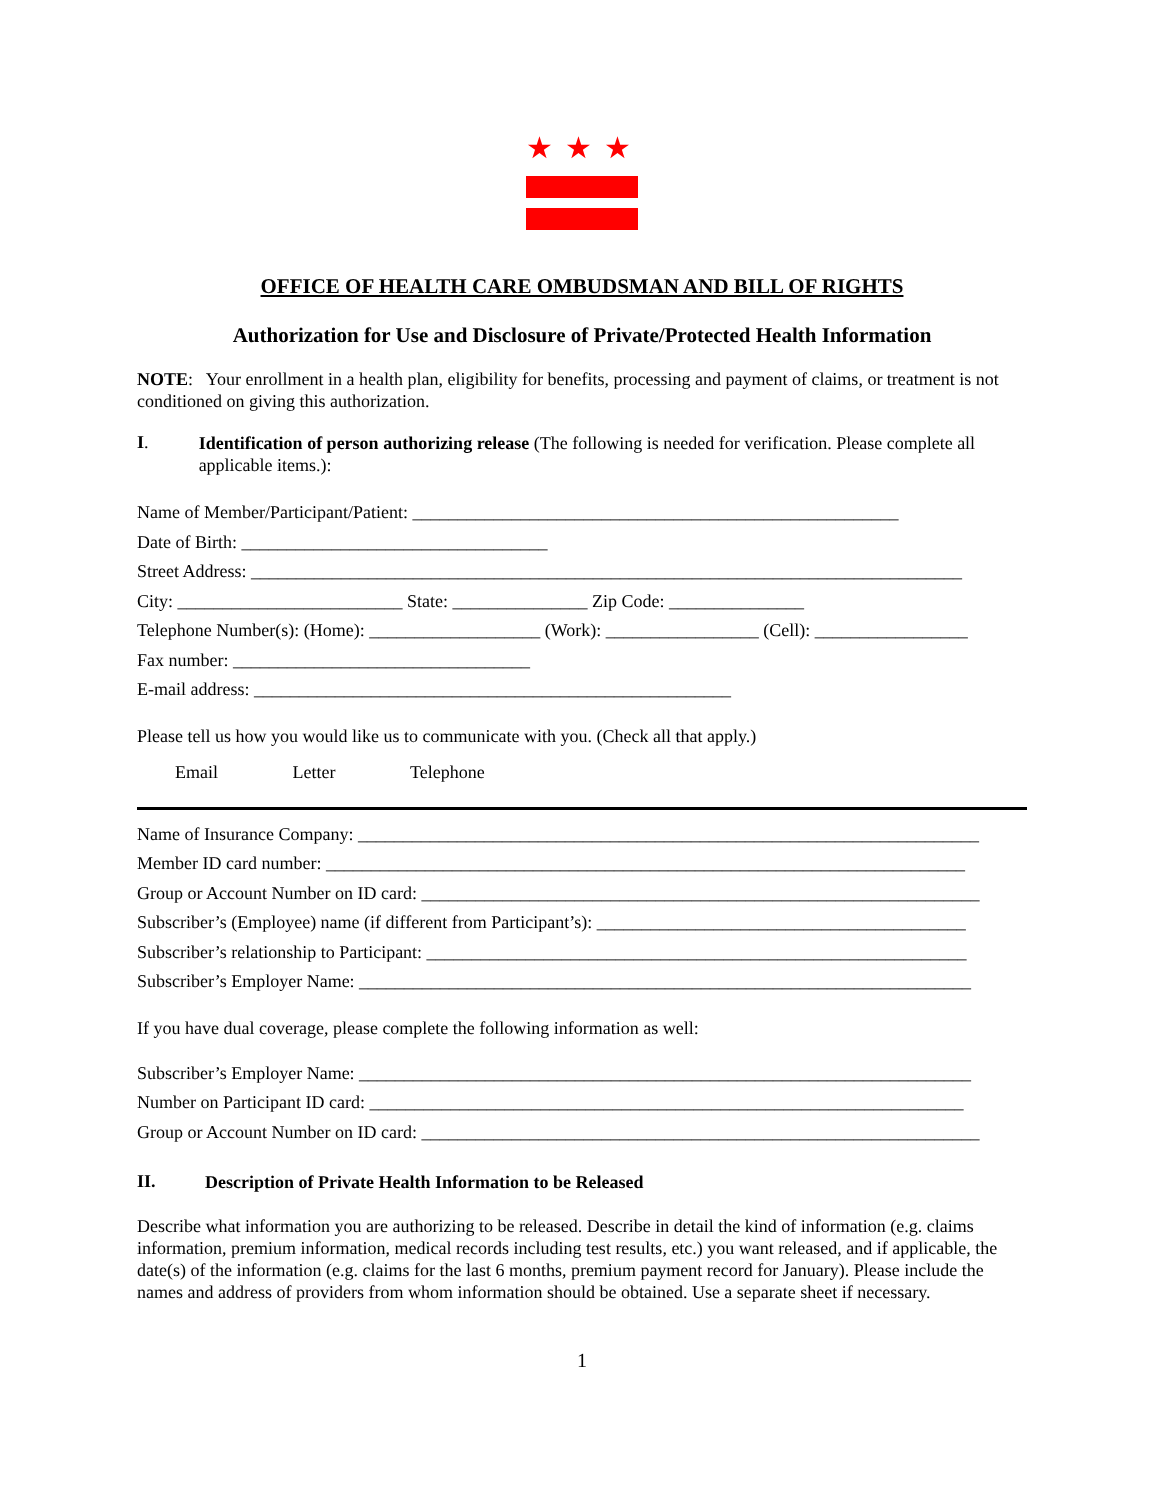★★★
OFFICE OF HEALTH CARE OMBUDSMAN AND BILL OF RIGHTS
Authorization for Use and Disclosure of Private/Protected Health Information
NOTE: Your enrollment in a health plan, eligibility for benefits, processing and payment of claims, or treatment is not conditioned on giving this authorization.
I.
Identification of person authorizing release (The following is needed for verification. Please complete all applicable items.):
Name of Member/Participant/Patient: ______________________________________________________
Date of Birth: __________________________________
Street Address: _______________________________________________________________________________
City: _________________________ State: _______________ Zip Code: _______________
Telephone Number(s): (Home): ___________________ (Work): _________________ (Cell): _________________
Fax number: _________________________________
E-mail address: _____________________________________________________
Please tell us how you would like us to communicate with you. (Check all that apply.)
Email Letter Telephone
Name of Insurance Company: _____________________________________________________________________
Member ID card number: _______________________________________________________________________
Group or Account Number on ID card: ______________________________________________________________
Subscriber’s (Employee) name (if different from Participant’s): _________________________________________
Subscriber’s relationship to Participant: ____________________________________________________________
Subscriber’s Employer Name: ____________________________________________________________________
If you have dual coverage, please complete the following information as well:
Subscriber’s Employer Name: ____________________________________________________________________
Number on Participant ID card: __________________________________________________________________
Group or Account Number on ID card: ______________________________________________________________
II.
Description of Private Health Information to be Released
Describe what information you are authorizing to be released. Describe in detail the kind of information (e.g. claims information, premium information, medical records including test results, etc.) you want released, and if applicable, the date(s) of the information (e.g. claims for the last 6 months, premium payment record for January). Please include the names and address of providers from whom information should be obtained. Use a separate sheet if necessary.
1